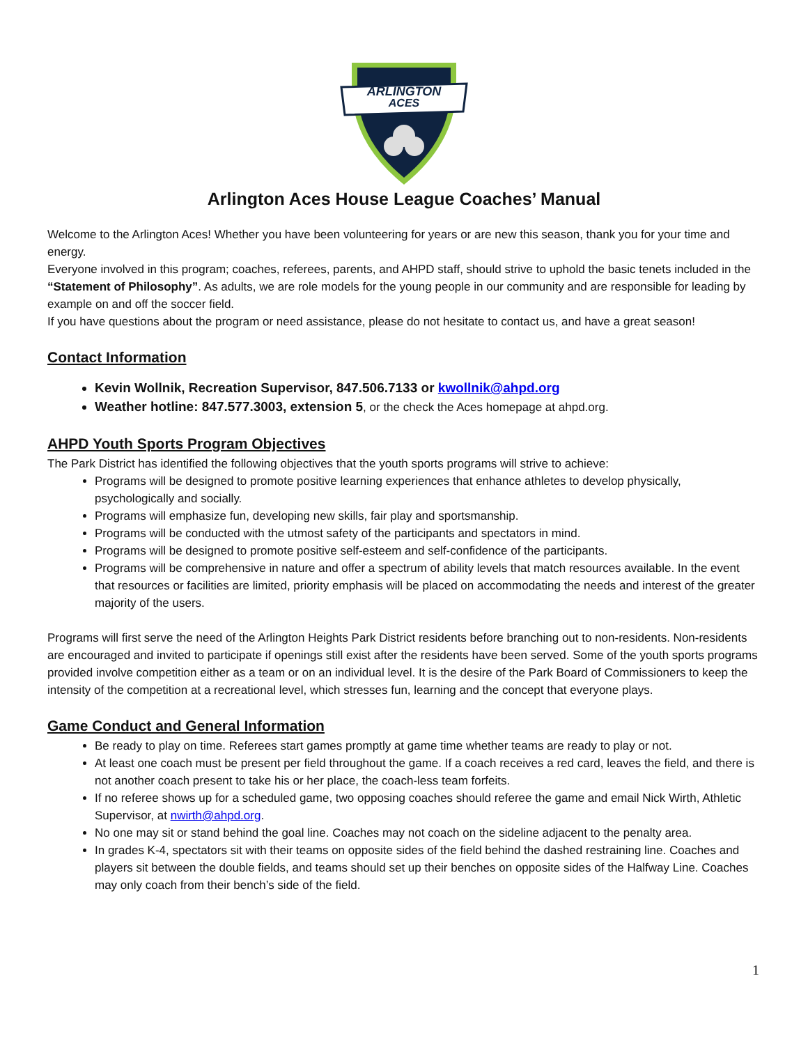ARLINGTON
ACES
Arlington Aces House League Coaches’ Manual
Welcome to the Arlington Aces! Whether you have been volunteering for years or are new this season, thank you for your time and energy.
Everyone involved in this program; coaches, referees, parents, and AHPD staff, should strive to uphold the basic tenets included in the “Statement of Philosophy”. As adults, we are role models for the young people in our community and are responsible for leading by example on and off the soccer field.
If you have questions about the program or need assistance, please do not hesitate to contact us, and have a great season!
Contact Information
Kevin Wollnik, Recreation Supervisor, 847.506.7133 or kwollnik@ahpd.org
Weather hotline: 847.577.3003, extension 5, or the check the Aces homepage at ahpd.org.
AHPD Youth Sports Program Objectives
The Park District has identified the following objectives that the youth sports programs will strive to achieve:
Programs will be designed to promote positive learning experiences that enhance athletes to develop physically, psychologically and socially.
Programs will emphasize fun, developing new skills, fair play and sportsmanship.
Programs will be conducted with the utmost safety of the participants and spectators in mind.
Programs will be designed to promote positive self-esteem and self-confidence of the participants.
Programs will be comprehensive in nature and offer a spectrum of ability levels that match resources available. In the event that resources or facilities are limited, priority emphasis will be placed on accommodating the needs and interest of the greater majority of the users.
Programs will first serve the need of the Arlington Heights Park District residents before branching out to non-residents. Non-residents are encouraged and invited to participate if openings still exist after the residents have been served. Some of the youth sports programs provided involve competition either as a team or on an individual level. It is the desire of the Park Board of Commissioners to keep the intensity of the competition at a recreational level, which stresses fun, learning and the concept that everyone plays.
Game Conduct and General Information
Be ready to play on time. Referees start games promptly at game time whether teams are ready to play or not.
At least one coach must be present per field throughout the game. If a coach receives a red card, leaves the field, and there is not another coach present to take his or her place, the coach-less team forfeits.
If no referee shows up for a scheduled game, two opposing coaches should referee the game and email Nick Wirth, Athletic Supervisor, at nwirth@ahpd.org.
No one may sit or stand behind the goal line. Coaches may not coach on the sideline adjacent to the penalty area.
In grades K-4, spectators sit with their teams on opposite sides of the field behind the dashed restraining line. Coaches and players sit between the double fields, and teams should set up their benches on opposite sides of the Halfway Line. Coaches may only coach from their bench’s side of the field.
1